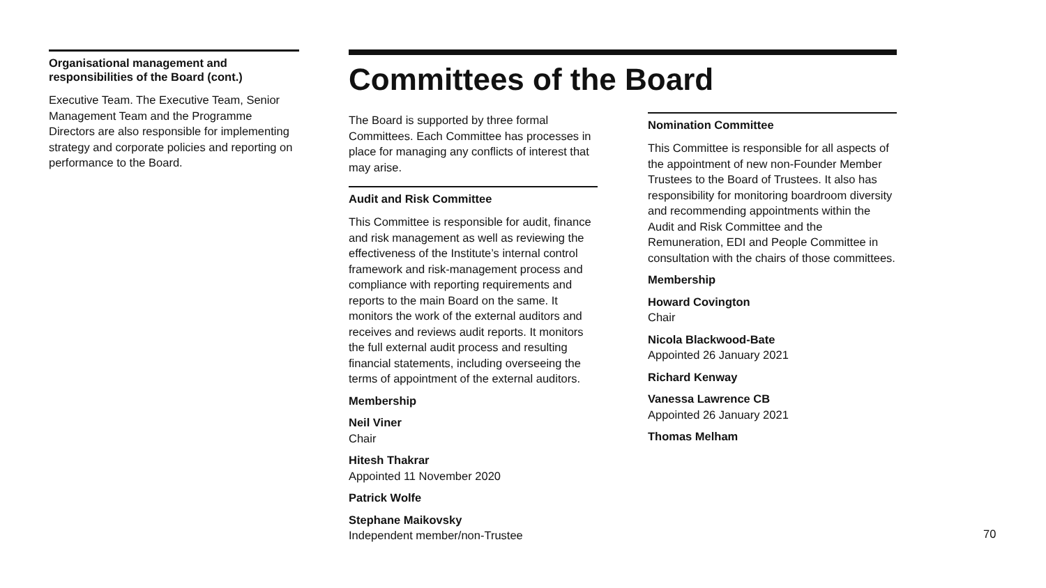Organisational management and responsibilities of the Board (cont.)
Executive Team. The Executive Team, Senior Management Team and the Programme Directors are also responsible for implementing strategy and corporate policies and reporting on performance to the Board.
Committees of the Board
The Board is supported by three formal Committees. Each Committee has processes in place for managing any conflicts of interest that may arise.
Audit and Risk Committee
This Committee is responsible for audit, finance and risk management as well as reviewing the effectiveness of the Institute’s internal control framework and risk-management process and compliance with reporting requirements and reports to the main Board on the same. It monitors the work of the external auditors and receives and reviews audit reports. It monitors the full external audit process and resulting financial statements, including overseeing the terms of appointment of the external auditors.
Membership
Neil Viner
Chair
Hitesh Thakrar
Appointed 11 November 2020
Patrick Wolfe
Stephane Maikovsky
Independent member/non-Trustee
Nomination Committee
This Committee is responsible for all aspects of the appointment of new non-Founder Member Trustees to the Board of Trustees. It also has responsibility for monitoring boardroom diversity and recommending appointments within the Audit and Risk Committee and the Remuneration, EDI and People Committee in consultation with the chairs of those committees.
Membership
Howard Covington
Chair
Nicola Blackwood-Bate
Appointed 26 January 2021
Richard Kenway
Vanessa Lawrence CB
Appointed 26 January 2021
Thomas Melham
70